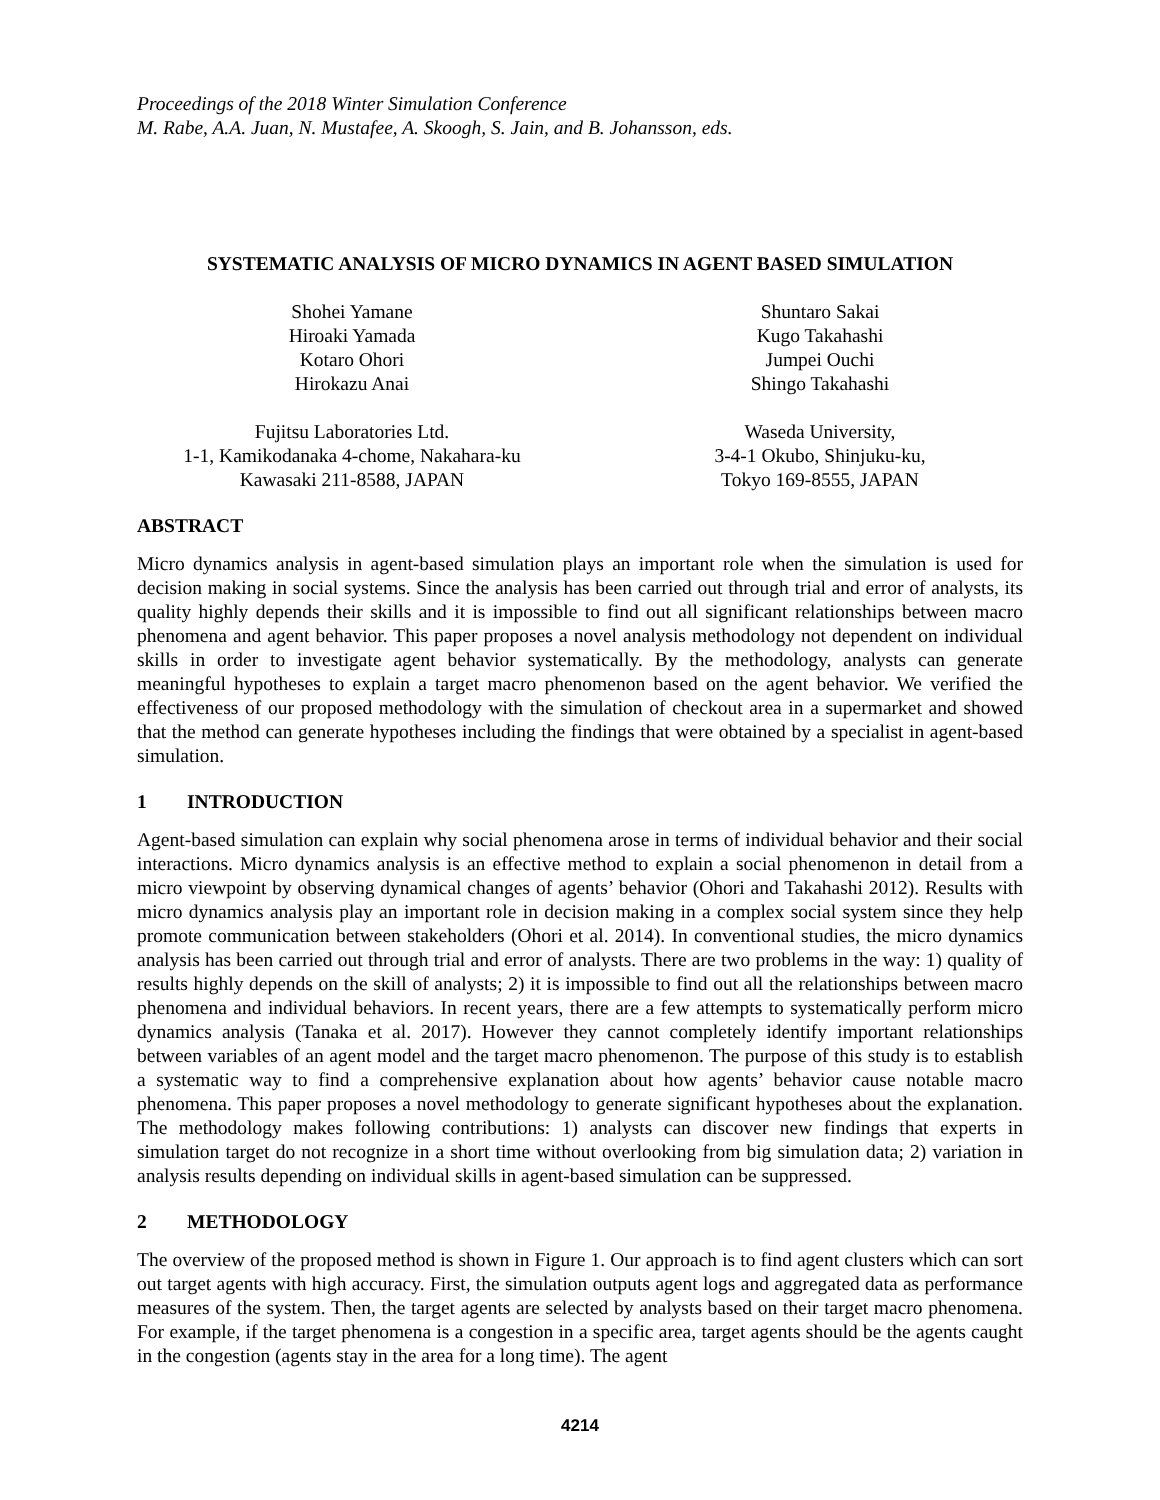Proceedings of the 2018 Winter Simulation Conference
M. Rabe, A.A. Juan, N. Mustafee, A. Skoogh, S. Jain, and B. Johansson, eds.
SYSTEMATIC ANALYSIS OF MICRO DYNAMICS IN AGENT BASED SIMULATION
Shohei Yamane
Hiroaki Yamada
Kotaro Ohori
Hirokazu Anai
Fujitsu Laboratories Ltd.
1-1, Kamikodanaka 4-chome, Nakahara-ku
Kawasaki 211-8588, JAPAN
Shuntaro Sakai
Kugo Takahashi
Jumpei Ouchi
Shingo Takahashi
Waseda University,
3-4-1 Okubo, Shinjuku-ku,
Tokyo 169-8555, JAPAN
ABSTRACT
Micro dynamics analysis in agent-based simulation plays an important role when the simulation is used for decision making in social systems. Since the analysis has been carried out through trial and error of analysts, its quality highly depends their skills and it is impossible to find out all significant relationships between macro phenomena and agent behavior. This paper proposes a novel analysis methodology not dependent on individual skills in order to investigate agent behavior systematically. By the methodology, analysts can generate meaningful hypotheses to explain a target macro phenomenon based on the agent behavior. We verified the effectiveness of our proposed methodology with the simulation of checkout area in a supermarket and showed that the method can generate hypotheses including the findings that were obtained by a specialist in agent-based simulation.
1 INTRODUCTION
Agent-based simulation can explain why social phenomena arose in terms of individual behavior and their social interactions. Micro dynamics analysis is an effective method to explain a social phenomenon in detail from a micro viewpoint by observing dynamical changes of agents’ behavior (Ohori and Takahashi 2012). Results with micro dynamics analysis play an important role in decision making in a complex social system since they help promote communication between stakeholders (Ohori et al. 2014). In conventional studies, the micro dynamics analysis has been carried out through trial and error of analysts. There are two problems in the way: 1) quality of results highly depends on the skill of analysts; 2) it is impossible to find out all the relationships between macro phenomena and individual behaviors. In recent years, there are a few attempts to systematically perform micro dynamics analysis (Tanaka et al. 2017). However they cannot completely identify important relationships between variables of an agent model and the target macro phenomenon. The purpose of this study is to establish a systematic way to find a comprehensive explanation about how agents’ behavior cause notable macro phenomena. This paper proposes a novel methodology to generate significant hypotheses about the explanation. The methodology makes following contributions: 1) analysts can discover new findings that experts in simulation target do not recognize in a short time without overlooking from big simulation data; 2) variation in analysis results depending on individual skills in agent-based simulation can be suppressed.
2 METHODOLOGY
The overview of the proposed method is shown in Figure 1. Our approach is to find agent clusters which can sort out target agents with high accuracy. First, the simulation outputs agent logs and aggregated data as performance measures of the system. Then, the target agents are selected by analysts based on their target macro phenomena. For example, if the target phenomena is a congestion in a specific area, target agents should be the agents caught in the congestion (agents stay in the area for a long time). The agent
4214